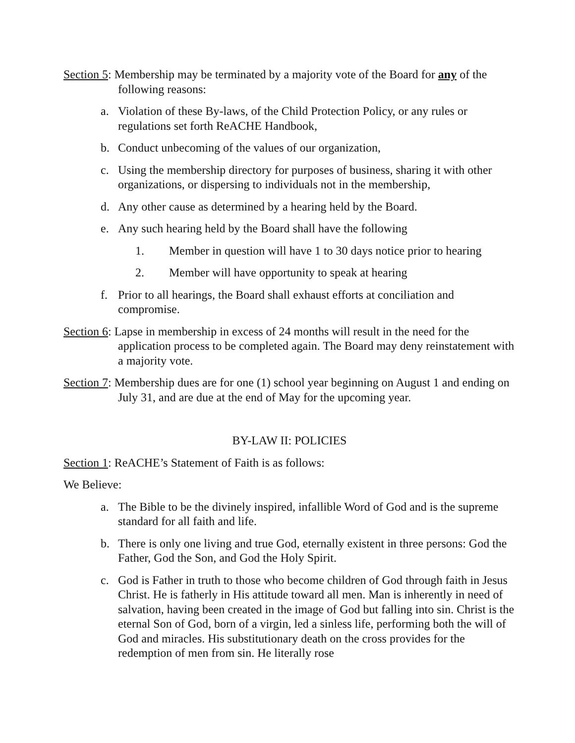Section 5: Membership may be terminated by a majority vote of the Board for any of the following reasons:
a. Violation of these By-laws, of the Child Protection Policy, or any rules or regulations set forth ReACHE Handbook,
b. Conduct unbecoming of the values of our organization,
c. Using the membership directory for purposes of business, sharing it with other organizations, or dispersing to individuals not in the membership,
d. Any other cause as determined by a hearing held by the Board.
e. Any such hearing held by the Board shall have the following
1. Member in question will have 1 to 30 days notice prior to hearing
2. Member will have opportunity to speak at hearing
f. Prior to all hearings, the Board shall exhaust efforts at conciliation and compromise.
Section 6: Lapse in membership in excess of 24 months will result in the need for the application process to be completed again. The Board may deny reinstatement with a majority vote.
Section 7: Membership dues are for one (1) school year beginning on August 1 and ending on July 31, and are due at the end of May for the upcoming year.
BY-LAW II: POLICIES
Section 1: ReACHE’s Statement of Faith is as follows:
We Believe:
a. The Bible to be the divinely inspired, infallible Word of God and is the supreme standard for all faith and life.
b. There is only one living and true God, eternally existent in three persons: God the Father, God the Son, and God the Holy Spirit.
c. God is Father in truth to those who become children of God through faith in Jesus Christ. He is fatherly in His attitude toward all men. Man is inherently in need of salvation, having been created in the image of God but falling into sin. Christ is the eternal Son of God, born of a virgin, led a sinless life, performing both the will of God and miracles. His substitutionary death on the cross provides for the redemption of men from sin. He literally rose